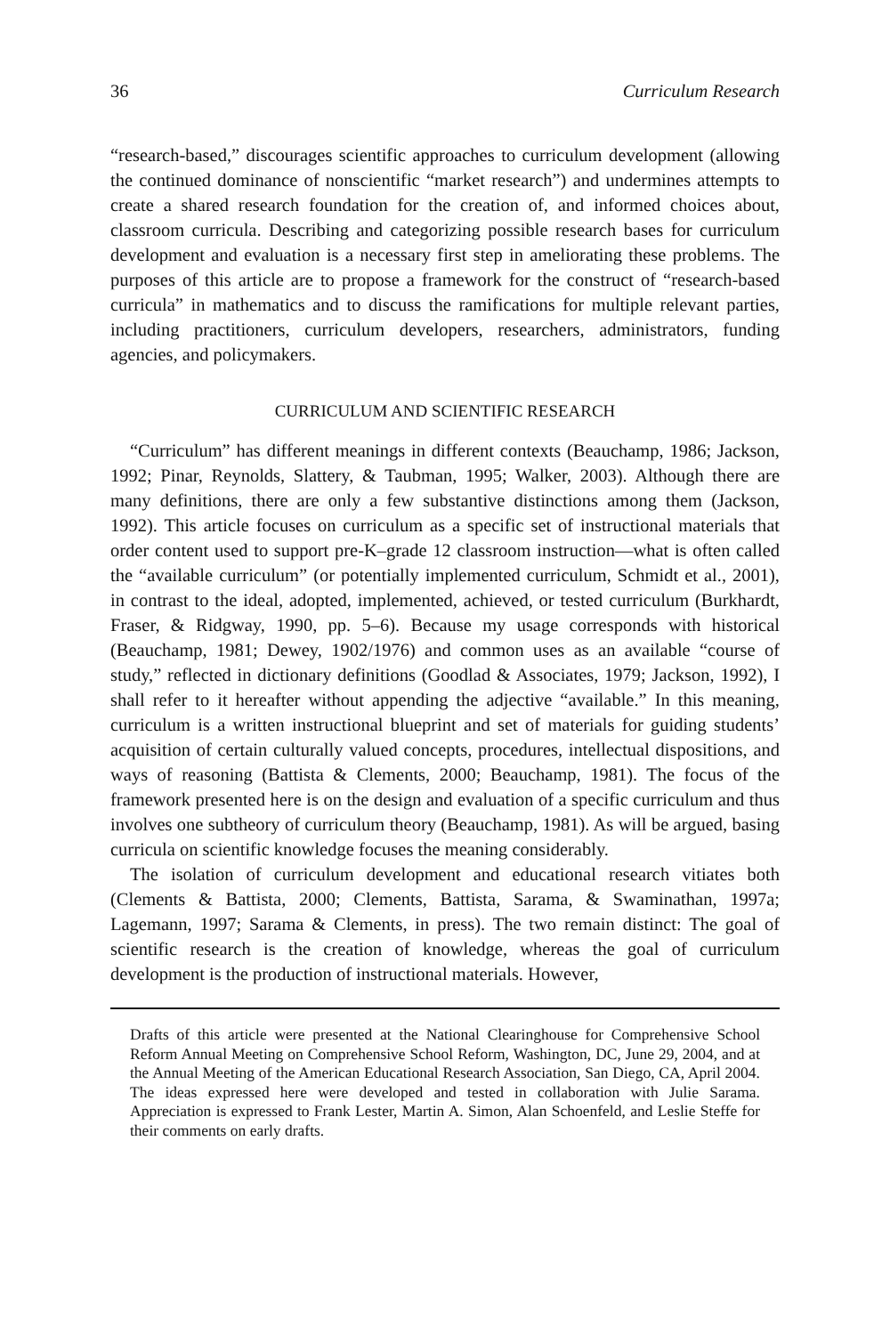36 Curriculum Research
“research-based,” discourages scientific approaches to curriculum development (allowing the continued dominance of nonscientific “market research”) and undermines attempts to create a shared research foundation for the creation of, and informed choices about, classroom curricula. Describing and categorizing possible research bases for curriculum development and evaluation is a necessary first step in ameliorating these problems. The purposes of this article are to propose a framework for the construct of “research-based curricula” in mathematics and to discuss the ramifications for multiple relevant parties, including practitioners, curriculum developers, researchers, administrators, funding agencies, and policymakers.
CURRICULUM AND SCIENTIFIC RESEARCH
“Curriculum” has different meanings in different contexts (Beauchamp, 1986; Jackson, 1992; Pinar, Reynolds, Slattery, & Taubman, 1995; Walker, 2003). Although there are many definitions, there are only a few substantive distinctions among them (Jackson, 1992). This article focuses on curriculum as a specific set of instructional materials that order content used to support pre-K–grade 12 classroom instruction—what is often called the “available curriculum” (or potentially implemented curriculum, Schmidt et al., 2001), in contrast to the ideal, adopted, implemented, achieved, or tested curriculum (Burkhardt, Fraser, & Ridgway, 1990, pp. 5–6). Because my usage corresponds with historical (Beauchamp, 1981; Dewey, 1902/1976) and common uses as an available “course of study,” reflected in dictionary definitions (Goodlad & Associates, 1979; Jackson, 1992), I shall refer to it hereafter without appending the adjective “available.” In this meaning, curriculum is a written instructional blueprint and set of materials for guiding students’ acquisition of certain culturally valued concepts, procedures, intellectual dispositions, and ways of reasoning (Battista & Clements, 2000; Beauchamp, 1981). The focus of the framework presented here is on the design and evaluation of a specific curriculum and thus involves one subtheory of curriculum theory (Beauchamp, 1981). As will be argued, basing curricula on scientific knowledge focuses the meaning considerably.
The isolation of curriculum development and educational research vitiates both (Clements & Battista, 2000; Clements, Battista, Sarama, & Swaminathan, 1997a; Lagemann, 1997; Sarama & Clements, in press). The two remain distinct: The goal of scientific research is the creation of knowledge, whereas the goal of curriculum development is the production of instructional materials. However,
Drafts of this article were presented at the National Clearinghouse for Comprehensive School Reform Annual Meeting on Comprehensive School Reform, Washington, DC, June 29, 2004, and at the Annual Meeting of the American Educational Research Association, San Diego, CA, April 2004. The ideas expressed here were developed and tested in collaboration with Julie Sarama. Appreciation is expressed to Frank Lester, Martin A. Simon, Alan Schoenfeld, and Leslie Steffe for their comments on early drafts.